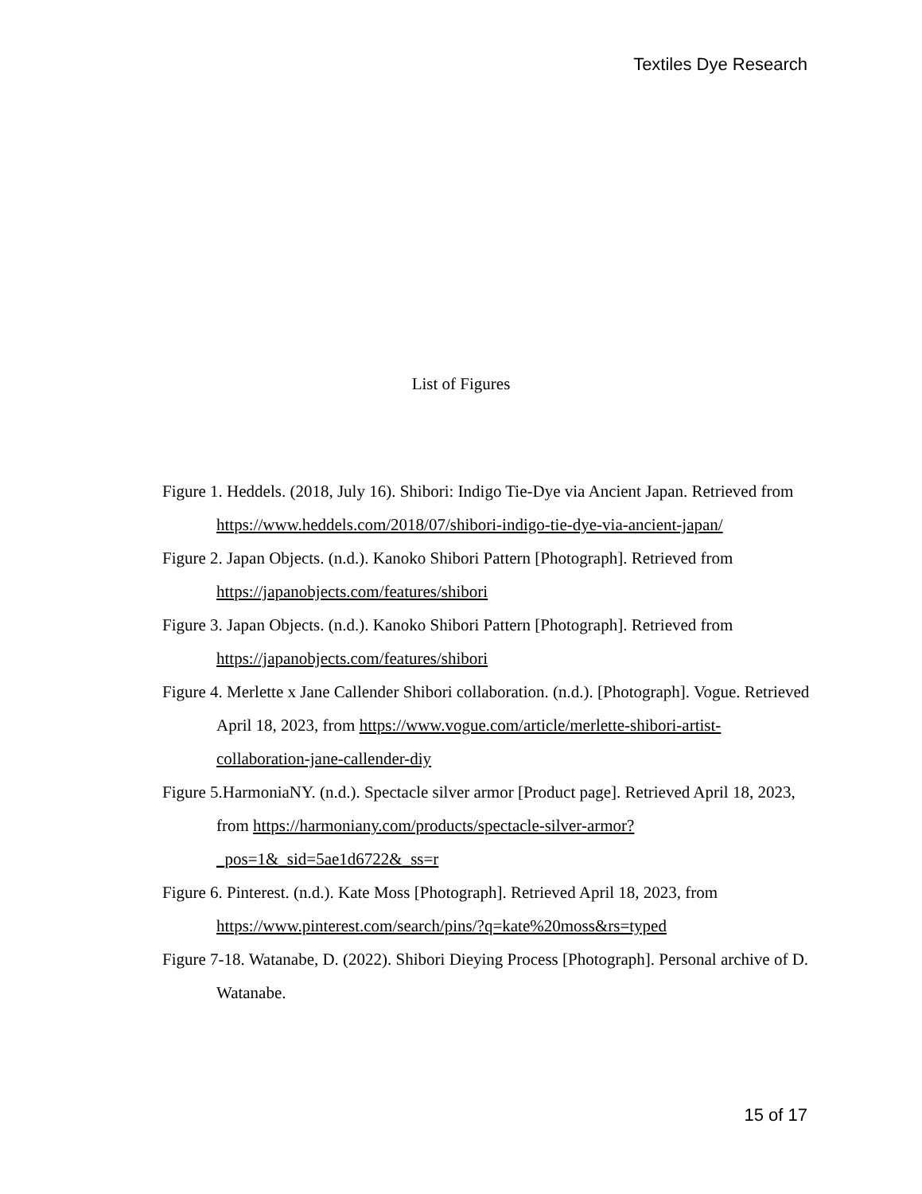Textiles Dye Research
List of Figures
Figure 1. Heddels. (2018, July 16). Shibori: Indigo Tie-Dye via Ancient Japan. Retrieved from https://www.heddels.com/2018/07/shibori-indigo-tie-dye-via-ancient-japan/
Figure 2. Japan Objects. (n.d.). Kanoko Shibori Pattern [Photograph]. Retrieved from https://japanobjects.com/features/shibori
Figure 3. Japan Objects. (n.d.). Kanoko Shibori Pattern [Photograph]. Retrieved from https://japanobjects.com/features/shibori
Figure 4. Merlette x Jane Callender Shibori collaboration. (n.d.). [Photograph]. Vogue. Retrieved April 18, 2023, from https://www.vogue.com/article/merlette-shibori-artist-collaboration-jane-callender-diy
Figure 5.HarmoniaNY. (n.d.). Spectacle silver armor [Product page]. Retrieved April 18, 2023, from https://harmoniany.com/products/spectacle-silver-armor?_pos=1&_sid=5ae1d6722&_ss=r
Figure 6. Pinterest. (n.d.). Kate Moss [Photograph]. Retrieved April 18, 2023, from https://www.pinterest.com/search/pins/?q=kate%20moss&rs=typed
Figure 7-18. Watanabe, D. (2022). Shibori Dieying Process [Photograph]. Personal archive of D. Watanabe.
15 of 17